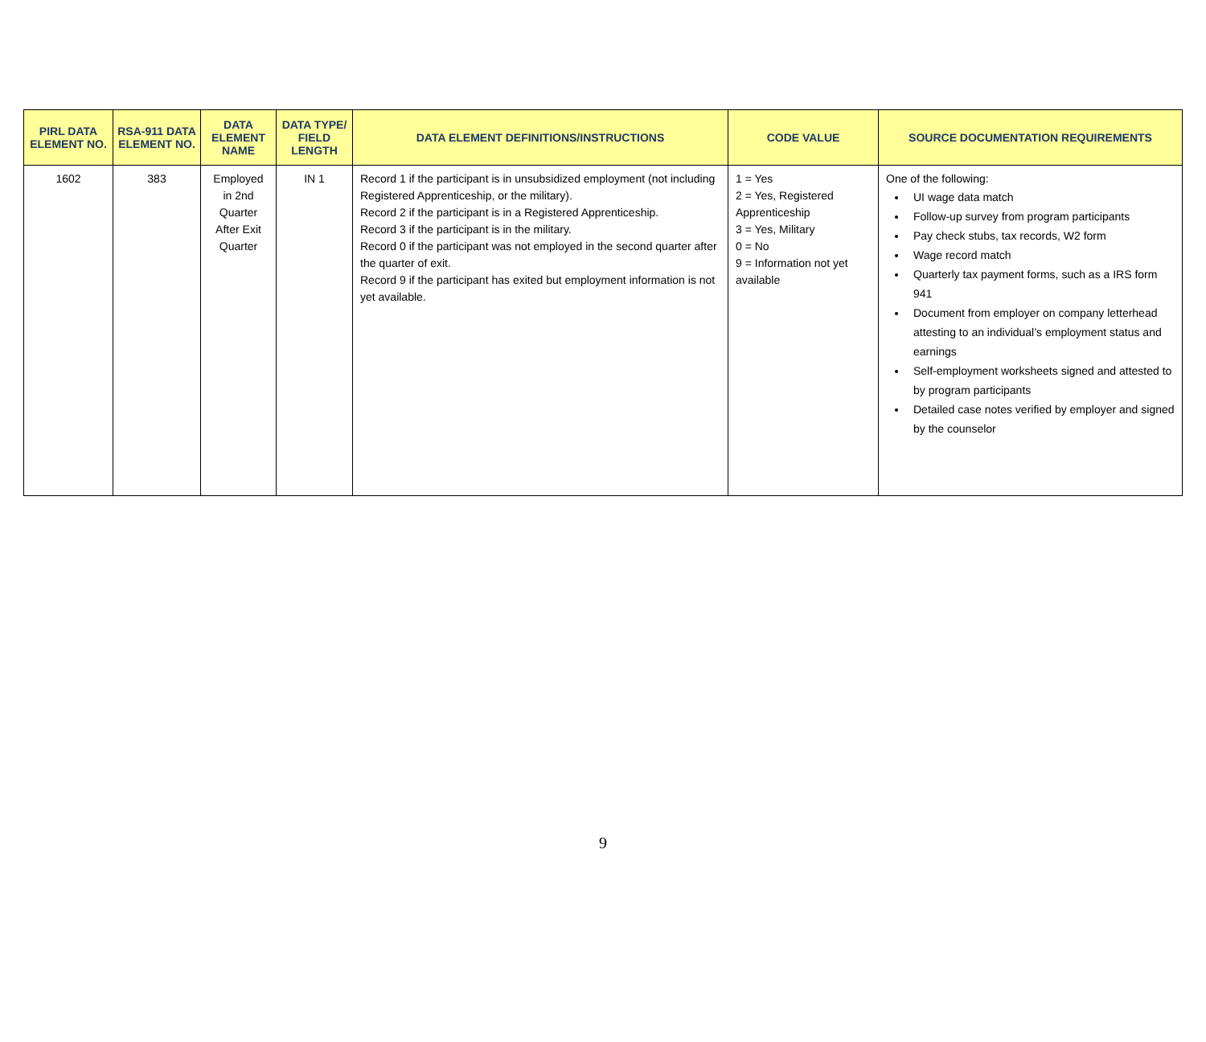| PIRL DATA ELEMENT NO. | RSA-911 DATA ELEMENT NO. | DATA ELEMENT NAME | DATA TYPE/ FIELD LENGTH | DATA ELEMENT DEFINITIONS/INSTRUCTIONS | CODE VALUE | SOURCE DOCUMENTATION REQUIREMENTS |
| --- | --- | --- | --- | --- | --- | --- |
| 1602 | 383 | Employed in 2nd Quarter After Exit Quarter | IN 1 | Record 1 if the participant is in unsubsidized employment (not including Registered Apprenticeship, or the military). Record 2 if the participant is in a Registered Apprenticeship. Record 3 if the participant is in the military. Record 0 if the participant was not employed in the second quarter after the quarter of exit. Record 9 if the participant has exited but employment information is not yet available. | 1 = Yes 2 = Yes, Registered Apprenticeship 3 = Yes, Military 0 = No 9 = Information not yet available | One of the following: UI wage data match Follow-up survey from program participants Pay check stubs, tax records, W2 form Wage record match Quarterly tax payment forms, such as a IRS form 941 Document from employer on company letterhead attesting to an individual’s employment status and earnings Self-employment worksheets signed and attested to by program participants Detailed case notes verified by employer and signed by the counselor |
9